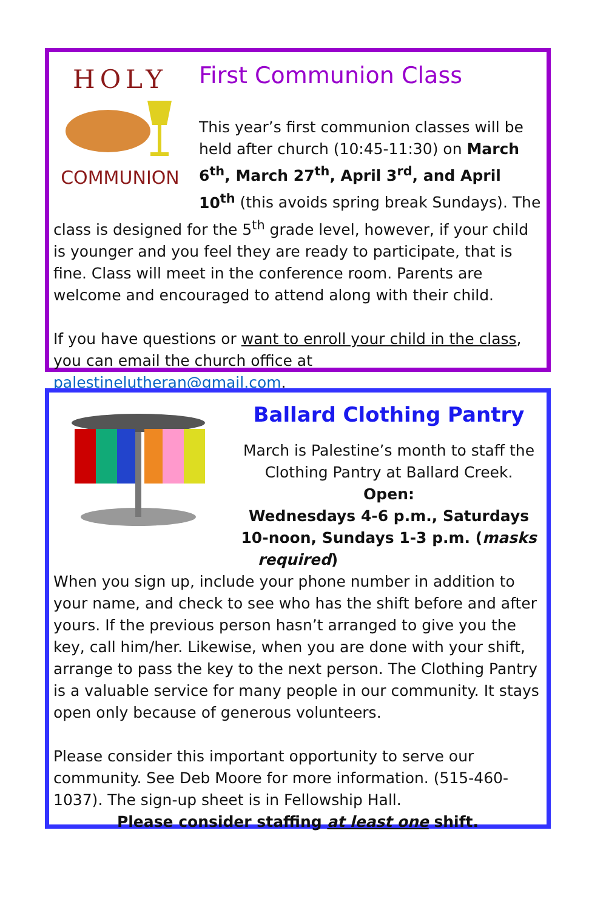HOLY
COMMUNION
First Communion Class
This year’s first communion classes will be held after church (10:45-11:30) on March 6<sup>th</sup>, March 27<sup>th</sup>, April 3<sup>rd</sup>, and April 10<sup>th</sup> (this avoids spring break Sundays). The class is designed for the 5<sup>th</sup> grade level, however, if your child is younger and you feel they are ready to participate, that is fine. Class will meet in the conference room. Parents are welcome and encouraged to attend along with their child.
If you have questions or want to enroll your child in the class, you can email the church office at palestinelutheran@gmail.com.
Ballard Clothing Pantry
March is Palestine’s month to staff the Clothing Pantry at Ballard Creek.
Open:
Wednesdays 4-6 p.m., Saturdays 10-noon, Sundays 1-3 p.m. (masks required)
When you sign up, include your phone number in addition to your name, and check to see who has the shift before and after yours. If the previous person hasn’t arranged to give you the key, call him/her. Likewise, when you are done with your shift, arrange to pass the key to the next person. The Clothing Pantry is a valuable service for many people in our community. It stays open only because of generous volunteers.
Please consider this important opportunity to serve our community. See Deb Moore for more information. (515-460-1037). The sign-up sheet is in Fellowship Hall.
Please consider staffing at least one shift.